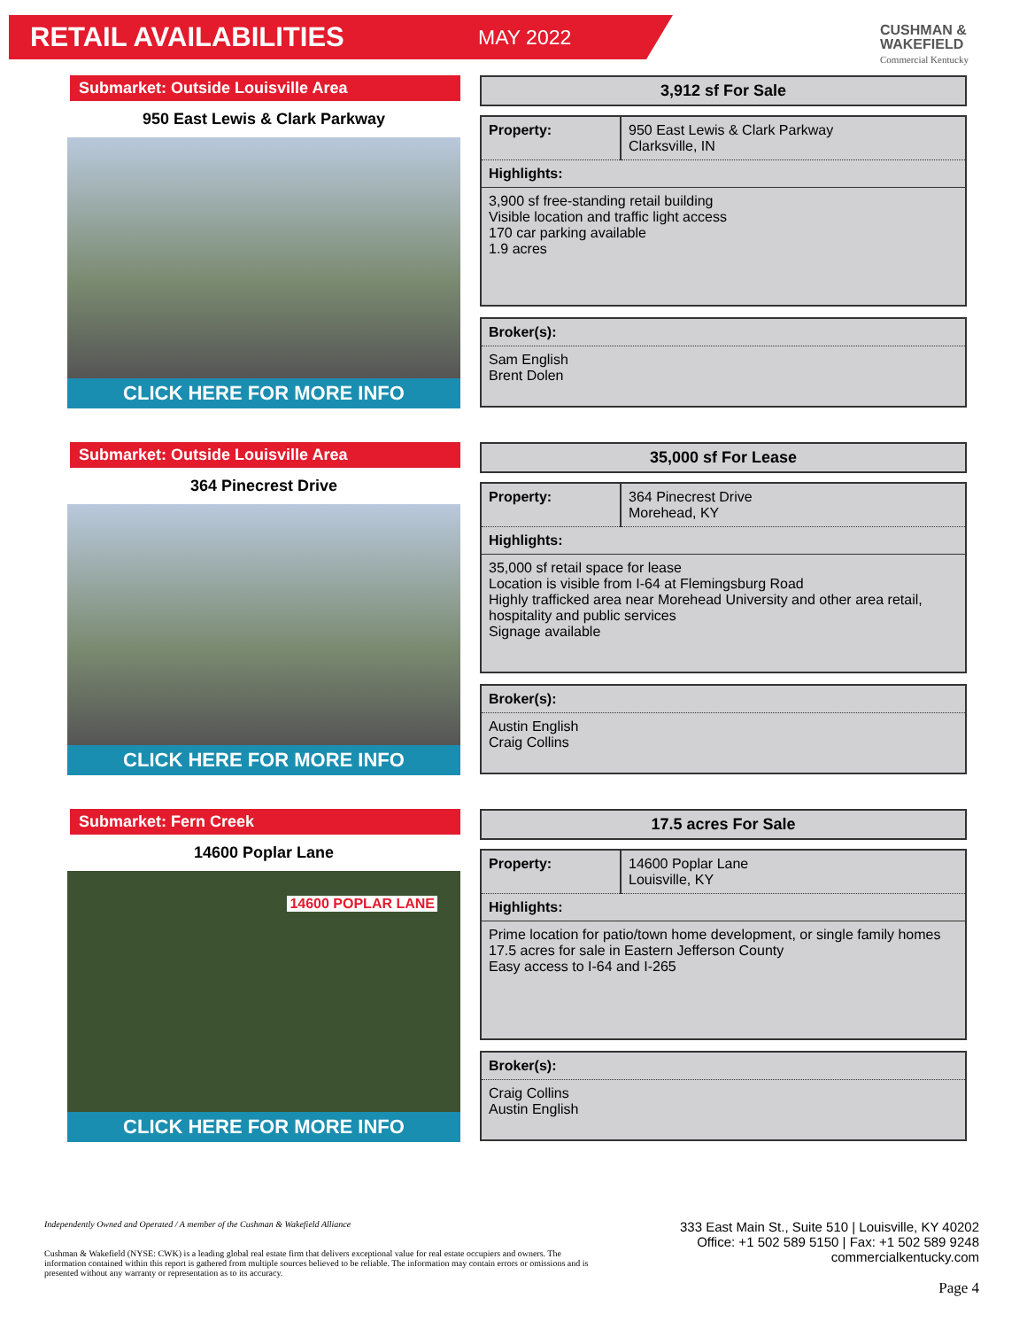RETAIL AVAILABILITIES MAY 2022
CUSHMAN &
WAKEFIELD
Commercial Kentucky
Submarket: Outside Louisville Area
950 East Lewis & Clark Parkway
CLICK HERE FOR MORE INFO
3,912 sf For Sale
| Property: | 950 East Lewis & Clark Parkway Clarksville, IN |
| Highlights: | |
| 3,900 sf free-standing retail building Visible location and traffic light access 170 car parking available 1.9 acres | |
Broker(s):
Sam English
Brent Dolen
Submarket: Outside Louisville Area
364 Pinecrest Drive
CLICK HERE FOR MORE INFO
35,000 sf For Lease
| Property: | 364 Pinecrest Drive Morehead, KY |
| Highlights: | |
| 35,000 sf retail space for lease Location is visible from I-64 at Flemingsburg Road Highly trafficked area near Morehead University and other area retail, hospitality and public services Signage available | |
Broker(s):
Austin English
Craig Collins
Submarket: Fern Creek
14600 Poplar Lane
14600 POPLAR LANE
CLICK HERE FOR MORE INFO
17.5 acres For Sale
| Property: | 14600 Poplar Lane Louisville, KY |
| Highlights: | |
| Prime location for patio/town home development, or single family homes 17.5 acres for sale in Eastern Jefferson County Easy access to I-64 and I-265 | |
Broker(s):
Craig Collins
Austin English
Independently Owned and Operated / A member of the Cushman & Wakefield Alliance
Cushman & Wakefield (NYSE: CWK) is a leading global real estate firm that delivers exceptional value for real estate occupiers and owners. The information contained within this report is gathered from multiple sources believed to be reliable. The information may contain errors or omissions and is presented without any warranty or representation as to its accuracy.
333 East Main St., Suite 510 | Louisville, KY 40202
Office: +1 502 589 5150 | Fax: +1 502 589 9248
commercialkentucky.com
Page 4